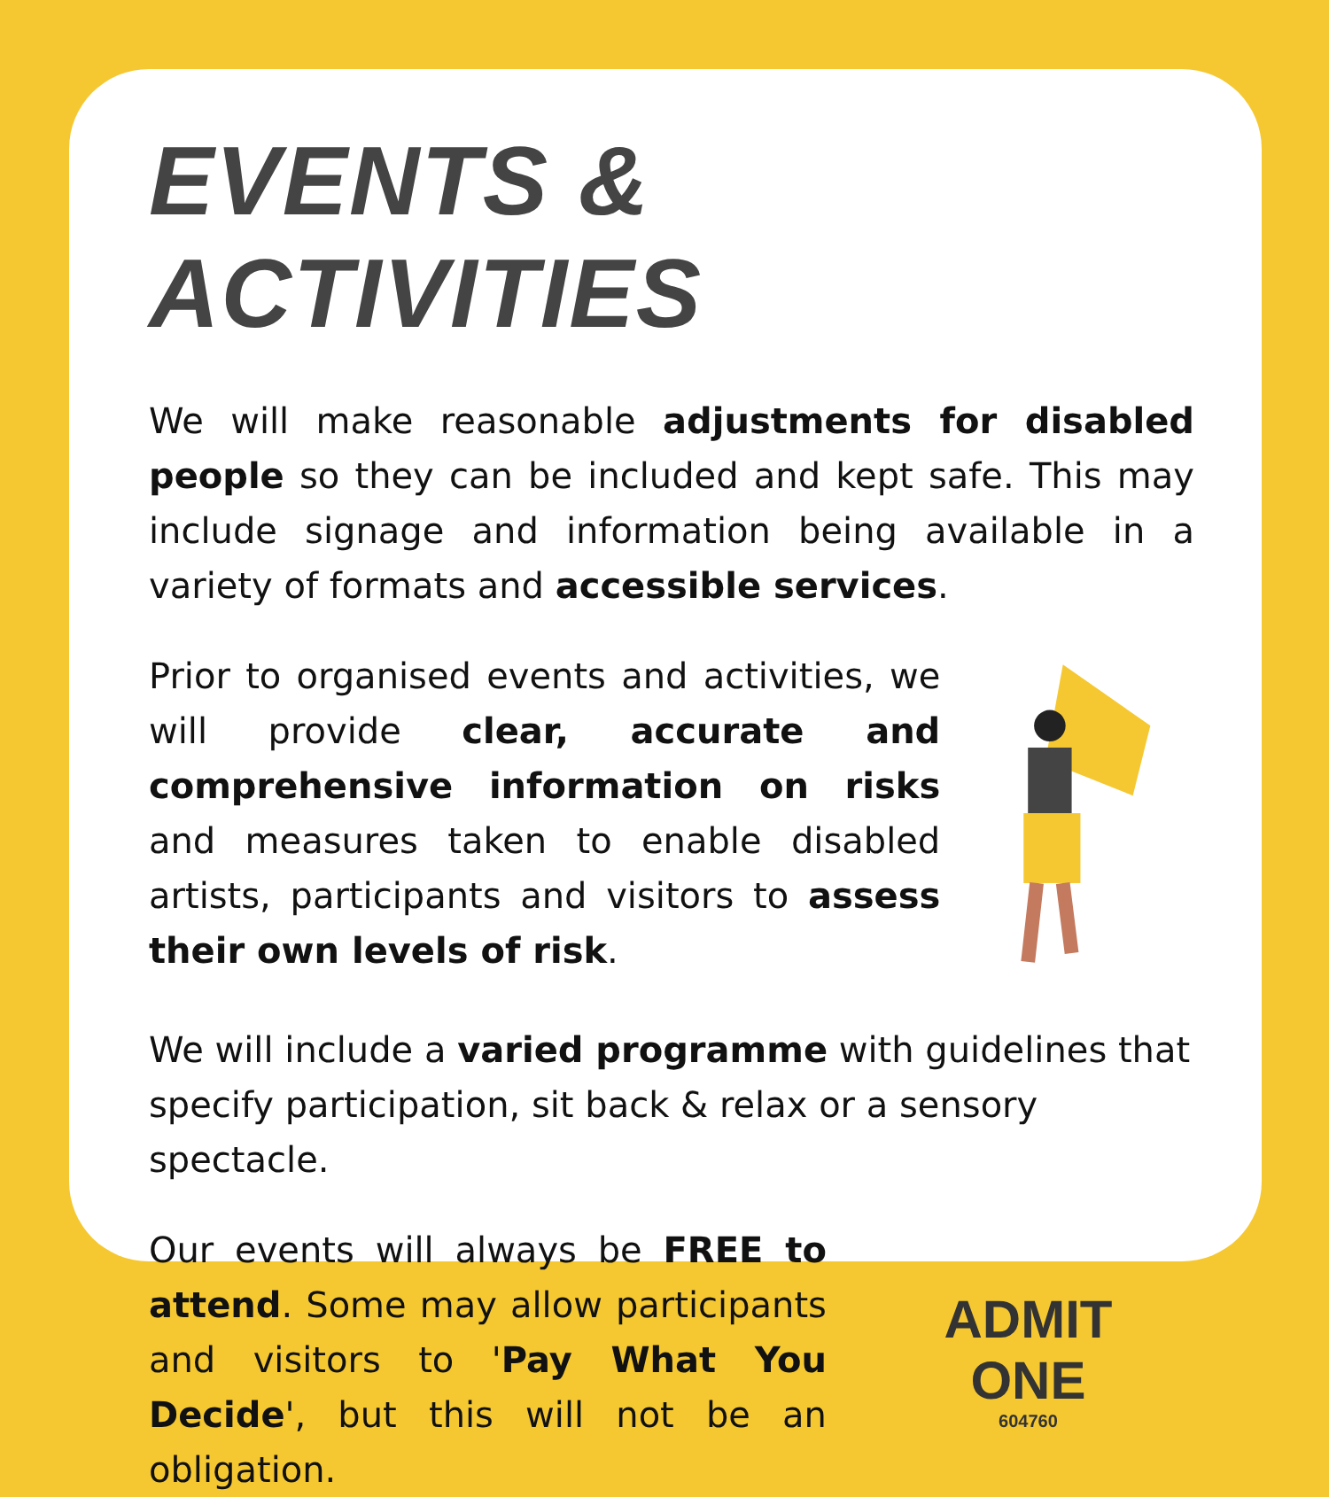EVENTS & ACTIVITIES
We will make reasonable adjustments for disabled people so they can be included and kept safe. This may include signage and information being available in a variety of formats and accessible services.
Prior to organised events and activities, we will provide clear, accurate and comprehensive information on risks and measures taken to enable disabled artists, participants and visitors to assess their own levels of risk.
We will include a varied programme with guidelines that specify participation, sit back & relax or a sensory spectacle.
Our events will always be FREE to attend. Some may allow participants and visitors to 'Pay What You Decide', but this will not be an obligation.
ADMIT
ONE
604760